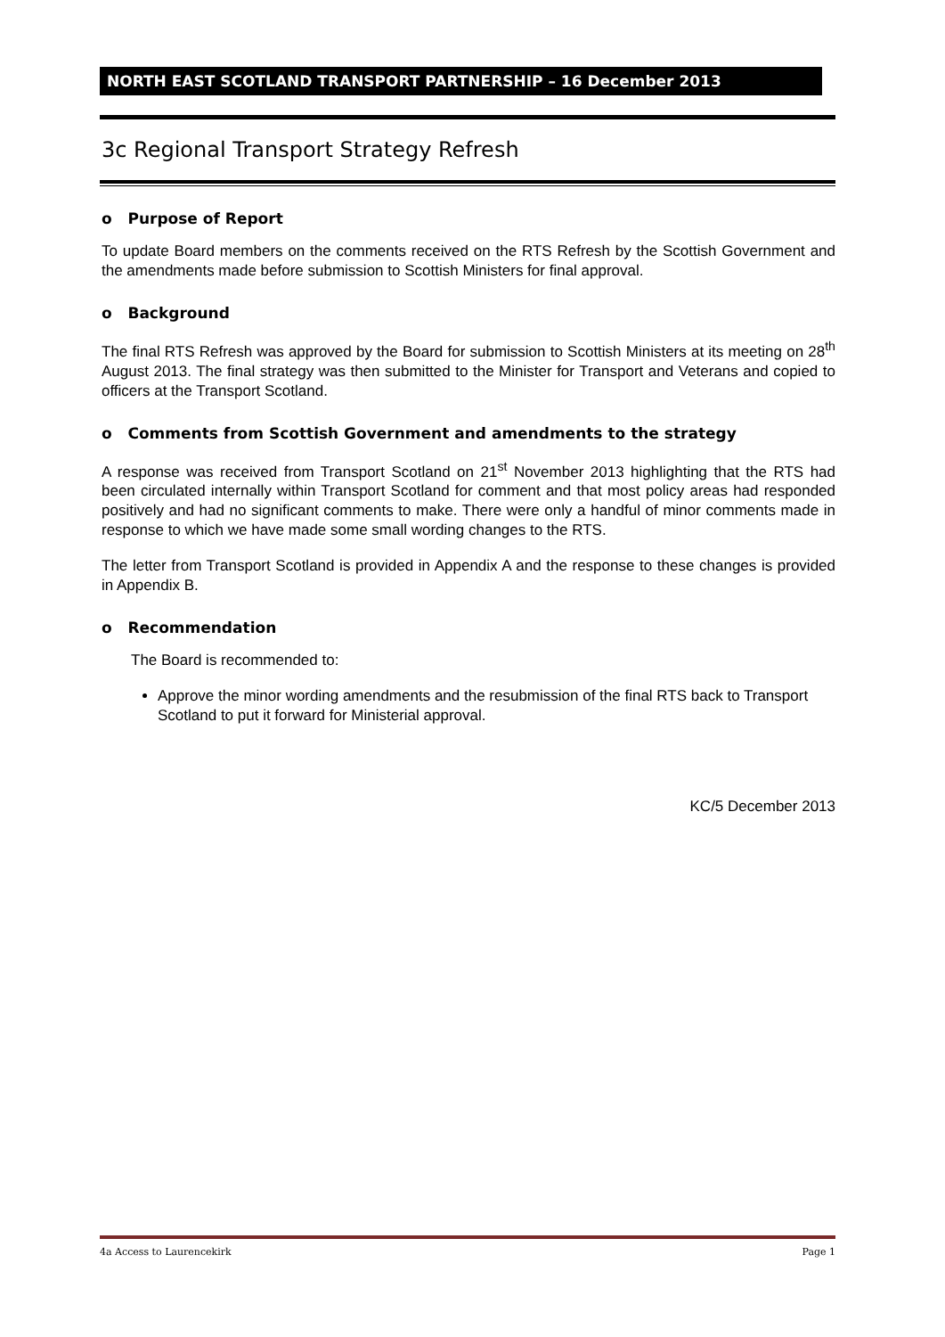NORTH EAST SCOTLAND TRANSPORT PARTNERSHIP – 16 December 2013
3c Regional Transport Strategy Refresh
o Purpose of Report
To update Board members on the comments received on the RTS Refresh by the Scottish Government and the amendments made before submission to Scottish Ministers for final approval.
o Background
The final RTS Refresh was approved by the Board for submission to Scottish Ministers at its meeting on 28<sup>th</sup> August 2013. The final strategy was then submitted to the Minister for Transport and Veterans and copied to officers at the Transport Scotland.
o Comments from Scottish Government and amendments to the strategy
A response was received from Transport Scotland on 21<sup>st</sup> November 2013 highlighting that the RTS had been circulated internally within Transport Scotland for comment and that most policy areas had responded positively and had no significant comments to make. There were only a handful of minor comments made in response to which we have made some small wording changes to the RTS.
The letter from Transport Scotland is provided in Appendix A and the response to these changes is provided in Appendix B.
o Recommendation
The Board is recommended to:
Approve the minor wording amendments and the resubmission of the final RTS back to Transport Scotland to put it forward for Ministerial approval.
KC/5 December 2013
4a Access to Laurencekirk Page 1